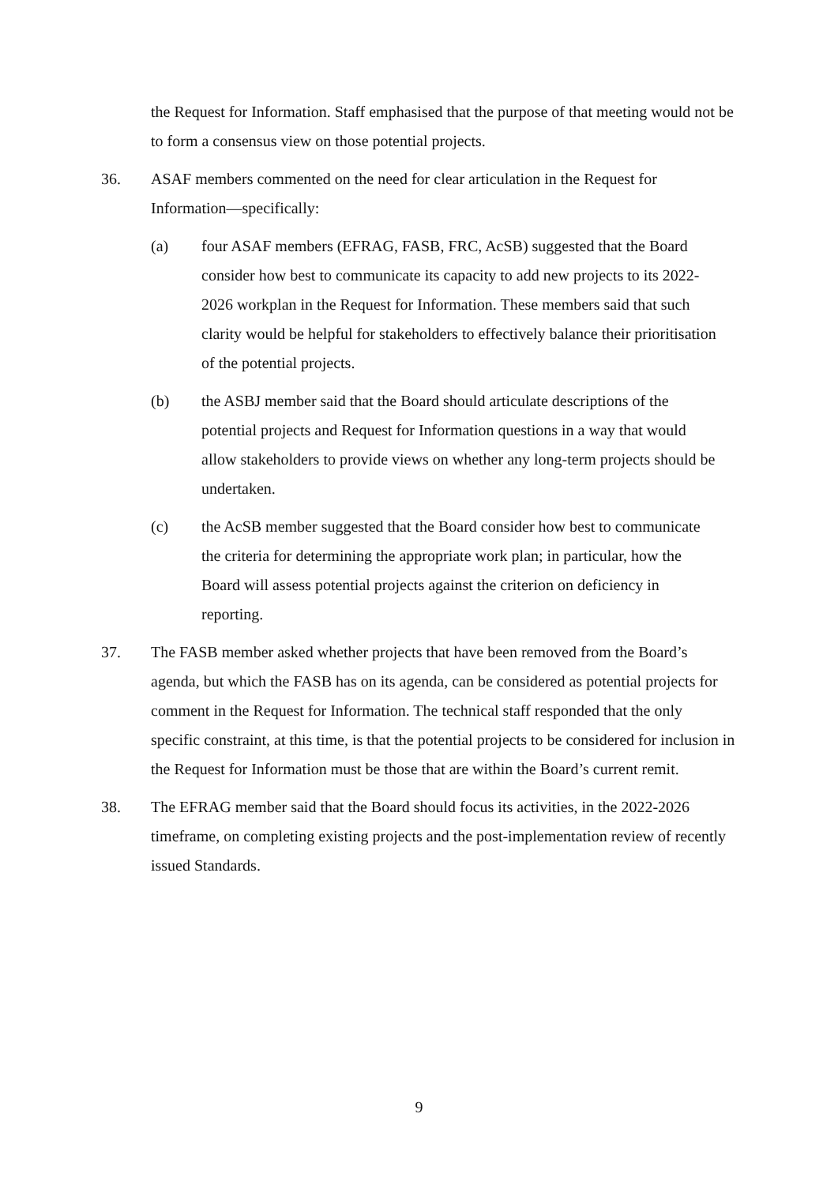the Request for Information. Staff emphasised that the purpose of that meeting would not be to form a consensus view on those potential projects.
36. ASAF members commented on the need for clear articulation in the Request for Information—specifically:
(a) four ASAF members (EFRAG, FASB, FRC, AcSB) suggested that the Board consider how best to communicate its capacity to add new projects to its 2022-2026 workplan in the Request for Information. These members said that such clarity would be helpful for stakeholders to effectively balance their prioritisation of the potential projects.
(b) the ASBJ member said that the Board should articulate descriptions of the potential projects and Request for Information questions in a way that would allow stakeholders to provide views on whether any long-term projects should be undertaken.
(c) the AcSB member suggested that the Board consider how best to communicate the criteria for determining the appropriate work plan; in particular, how the Board will assess potential projects against the criterion on deficiency in reporting.
37. The FASB member asked whether projects that have been removed from the Board’s agenda, but which the FASB has on its agenda, can be considered as potential projects for comment in the Request for Information. The technical staff responded that the only specific constraint, at this time, is that the potential projects to be considered for inclusion in the Request for Information must be those that are within the Board’s current remit.
38. The EFRAG member said that the Board should focus its activities, in the 2022-2026 timeframe, on completing existing projects and the post-implementation review of recently issued Standards.
9